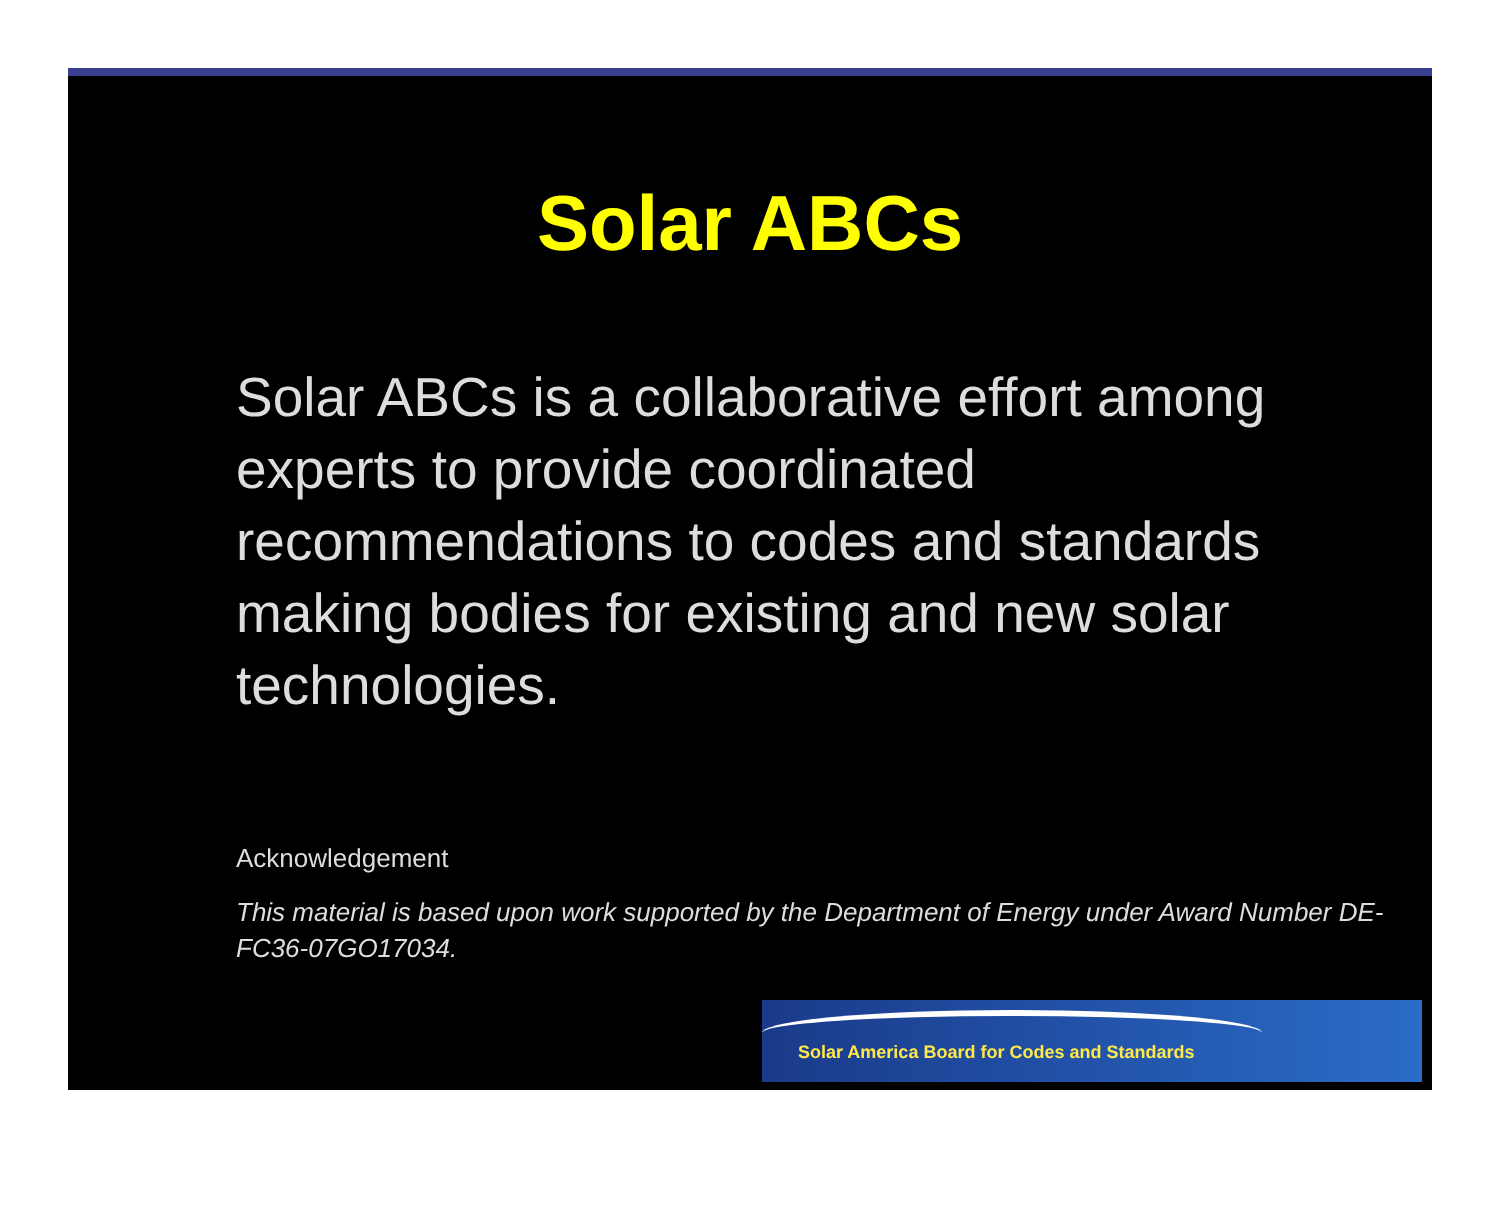Solar ABCs
Solar ABCs is a collaborative effort among experts to provide coordinated recommendations to codes and standards making bodies for existing and new solar technologies.
Acknowledgement
This material is based upon work supported by the Department of Energy under Award Number DE-FC36-07GO17034.
Solar America Board for Codes and Standards